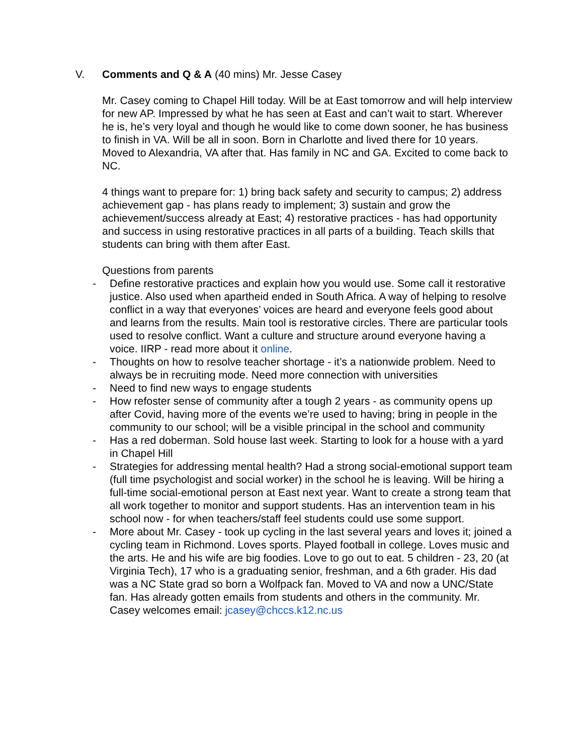V. Comments and Q & A (40 mins) Mr. Jesse Casey
Mr. Casey coming to Chapel Hill today. Will be at East tomorrow and will help interview for new AP. Impressed by what he has seen at East and can’t wait to start. Wherever he is, he’s very loyal and though he would like to come down sooner, he has business to finish in VA. Will be all in soon. Born in Charlotte and lived there for 10 years. Moved to Alexandria, VA after that. Has family in NC and GA. Excited to come back to NC.
4 things want to prepare for: 1) bring back safety and security to campus; 2) address achievement gap - has plans ready to implement; 3) sustain and grow the achievement/success already at East; 4) restorative practices - has had opportunity and success in using restorative practices in all parts of a building. Teach skills that students can bring with them after East.
Questions from parents
- Define restorative practices and explain how you would use. Some call it restorative justice. Also used when apartheid ended in South Africa. A way of helping to resolve conflict in a way that everyones’ voices are heard and everyone feels good about and learns from the results. Main tool is restorative circles. There are particular tools used to resolve conflict. Want a culture and structure around everyone having a voice. IIRP - read more about it online.
- Thoughts on how to resolve teacher shortage - it’s a nationwide problem. Need to always be in recruiting mode. Need more connection with universities
- Need to find new ways to engage students
- How refoster sense of community after a tough 2 years - as community opens up after Covid, having more of the events we’re used to having; bring in people in the community to our school; will be a visible principal in the school and community
- Has a red doberman. Sold house last week. Starting to look for a house with a yard in Chapel Hill
- Strategies for addressing mental health? Had a strong social-emotional support team (full time psychologist and social worker) in the school he is leaving. Will be hiring a full-time social-emotional person at East next year. Want to create a strong team that all work together to monitor and support students. Has an intervention team in his school now - for when teachers/staff feel students could use some support.
- More about Mr. Casey - took up cycling in the last several years and loves it; joined a cycling team in Richmond. Loves sports. Played football in college. Loves music and the arts. He and his wife are big foodies. Love to go out to eat. 5 children - 23, 20 (at Virginia Tech), 17 who is a graduating senior, freshman, and a 6th grader. His dad was a NC State grad so born a Wolfpack fan. Moved to VA and now a UNC/State fan. Has already gotten emails from students and others in the community. Mr. Casey welcomes email: jcasey@chccs.k12.nc.us